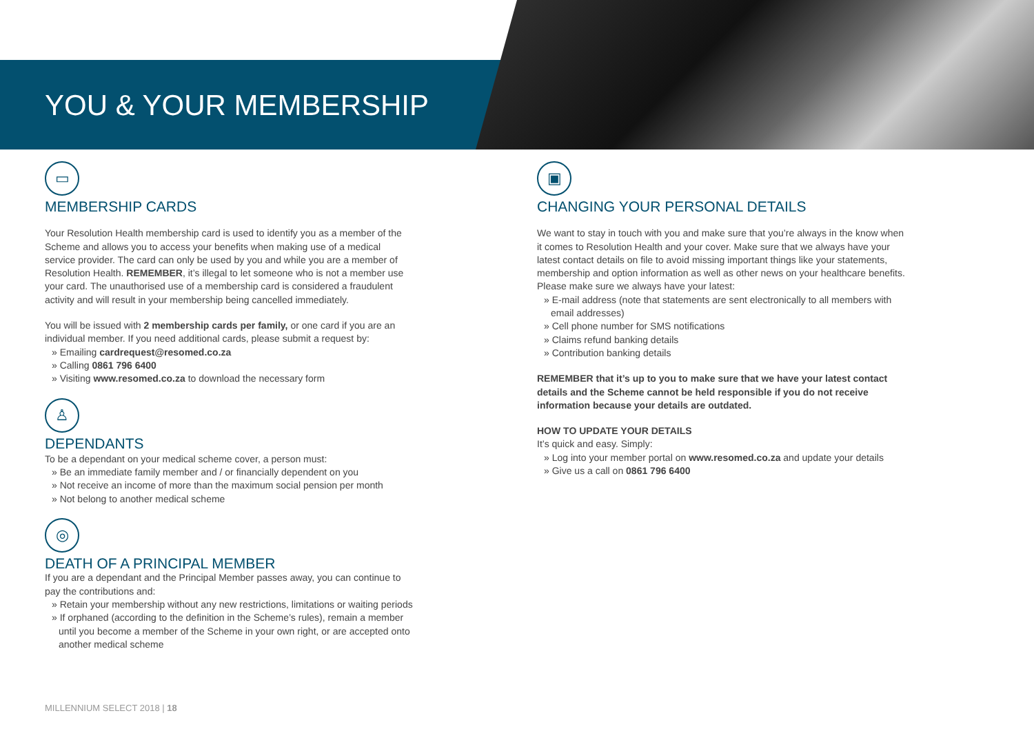YOU & YOUR MEMBERSHIP
▭
MEMBERSHIP CARDS
Your Resolution Health membership card is used to identify you as a member of the Scheme and allows you to access your benefits when making use of a medical service provider. The card can only be used by you and while you are a member of Resolution Health. REMEMBER, it’s illegal to let someone who is not a member use your card. The unauthorised use of a membership card is considered a fraudulent activity and will result in your membership being cancelled immediately.
You will be issued with 2 membership cards per family, or one card if you are an individual member. If you need additional cards, please submit a request by:
» Emailing cardrequest@resomed.co.za
» Calling 0861 796 6400
» Visiting www.resomed.co.za to download the necessary form
♙
DEPENDANTS
To be a dependant on your medical scheme cover, a person must:
» Be an immediate family member and / or financially dependent on you
» Not receive an income of more than the maximum social pension per month
» Not belong to another medical scheme
◎
DEATH OF A PRINCIPAL MEMBER
If you are a dependant and the Principal Member passes away, you can continue to pay the contributions and:
» Retain your membership without any new restrictions, limitations or waiting periods
» If orphaned (according to the definition in the Scheme’s rules), remain a member until you become a member of the Scheme in your own right, or are accepted onto another medical scheme
▣
CHANGING YOUR PERSONAL DETAILS
We want to stay in touch with you and make sure that you’re always in the know when it comes to Resolution Health and your cover. Make sure that we always have your latest contact details on file to avoid missing important things like your statements, membership and option information as well as other news on your healthcare benefits. Please make sure we always have your latest:
» E-mail address (note that statements are sent electronically to all members with email addresses)
» Cell phone number for SMS notifications
» Claims refund banking details
» Contribution banking details
REMEMBER that it’s up to you to make sure that we have your latest contact details and the Scheme cannot be held responsible if you do not receive information because your details are outdated.
HOW TO UPDATE YOUR DETAILS
It’s quick and easy. Simply:
» Log into your member portal on www.resomed.co.za and update your details
» Give us a call on 0861 796 6400
MILLENNIUM SELECT 2018 | 18